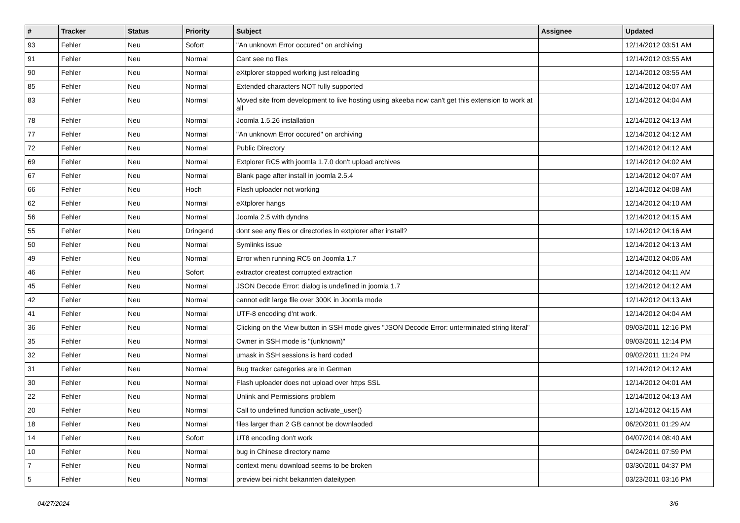| # | Tracker | Status | Priority | Subject | Assignee | Updated |
| --- | --- | --- | --- | --- | --- | --- |
| 93 | Fehler | Neu | Sofort | "An unknown Error occured" on archiving | | 12/14/2012 03:51 AM |
| 91 | Fehler | Neu | Normal | Cant see no files | | 12/14/2012 03:55 AM |
| 90 | Fehler | Neu | Normal | eXtplorer stopped working just reloading | | 12/14/2012 03:55 AM |
| 85 | Fehler | Neu | Normal | Extended characters NOT fully supported | | 12/14/2012 04:07 AM |
| 83 | Fehler | Neu | Normal | Moved site from development to live hosting using akeeba now can't get this extension to work at all | | 12/14/2012 04:04 AM |
| 78 | Fehler | Neu | Normal | Joomla 1.5.26 installation | | 12/14/2012 04:13 AM |
| 77 | Fehler | Neu | Normal | "An unknown Error occured" on archiving | | 12/14/2012 04:12 AM |
| 72 | Fehler | Neu | Normal | Public Directory | | 12/14/2012 04:12 AM |
| 69 | Fehler | Neu | Normal | Extplorer RC5 with joomla 1.7.0 don't upload archives | | 12/14/2012 04:02 AM |
| 67 | Fehler | Neu | Normal | Blank page after install in joomla 2.5.4 | | 12/14/2012 04:07 AM |
| 66 | Fehler | Neu | Hoch | Flash uploader not working | | 12/14/2012 04:08 AM |
| 62 | Fehler | Neu | Normal | eXtplorer hangs | | 12/14/2012 04:10 AM |
| 56 | Fehler | Neu | Normal | Joomla 2.5 with dyndns | | 12/14/2012 04:15 AM |
| 55 | Fehler | Neu | Dringend | dont see any files or directories in extplorer after install? | | 12/14/2012 04:16 AM |
| 50 | Fehler | Neu | Normal | Symlinks issue | | 12/14/2012 04:13 AM |
| 49 | Fehler | Neu | Normal | Error when running RC5 on Joomla 1.7 | | 12/14/2012 04:06 AM |
| 46 | Fehler | Neu | Sofort | extractor createst corrupted extraction | | 12/14/2012 04:11 AM |
| 45 | Fehler | Neu | Normal | JSON Decode Error: dialog is undefined in joomla 1.7 | | 12/14/2012 04:12 AM |
| 42 | Fehler | Neu | Normal | cannot edit large file over 300K in Joomla mode | | 12/14/2012 04:13 AM |
| 41 | Fehler | Neu | Normal | UTF-8 encoding d'nt work. | | 12/14/2012 04:04 AM |
| 36 | Fehler | Neu | Normal | Clicking on the View button in SSH mode gives "JSON Decode Error: unterminated string literal" | | 09/03/2011 12:16 PM |
| 35 | Fehler | Neu | Normal | Owner in SSH mode is "(unknown)" | | 09/03/2011 12:14 PM |
| 32 | Fehler | Neu | Normal | umask in SSH sessions is hard coded | | 09/02/2011 11:24 PM |
| 31 | Fehler | Neu | Normal | Bug tracker categories are in German | | 12/14/2012 04:12 AM |
| 30 | Fehler | Neu | Normal | Flash uploader does not upload over https SSL | | 12/14/2012 04:01 AM |
| 22 | Fehler | Neu | Normal | Unlink and Permissions problem | | 12/14/2012 04:13 AM |
| 20 | Fehler | Neu | Normal | Call to undefined function activate_user() | | 12/14/2012 04:15 AM |
| 18 | Fehler | Neu | Normal | files larger than 2 GB cannot be downlaoded | | 06/20/2011 01:29 AM |
| 14 | Fehler | Neu | Sofort | UT8 encoding don't work | | 04/07/2014 08:40 AM |
| 10 | Fehler | Neu | Normal | bug in Chinese directory name | | 04/24/2011 07:59 PM |
| 7 | Fehler | Neu | Normal | context menu download seems to be broken | | 03/30/2011 04:37 PM |
| 5 | Fehler | Neu | Normal | preview bei nicht bekannten dateitypen | | 03/23/2011 03:16 PM |
04/27/2024 3/6